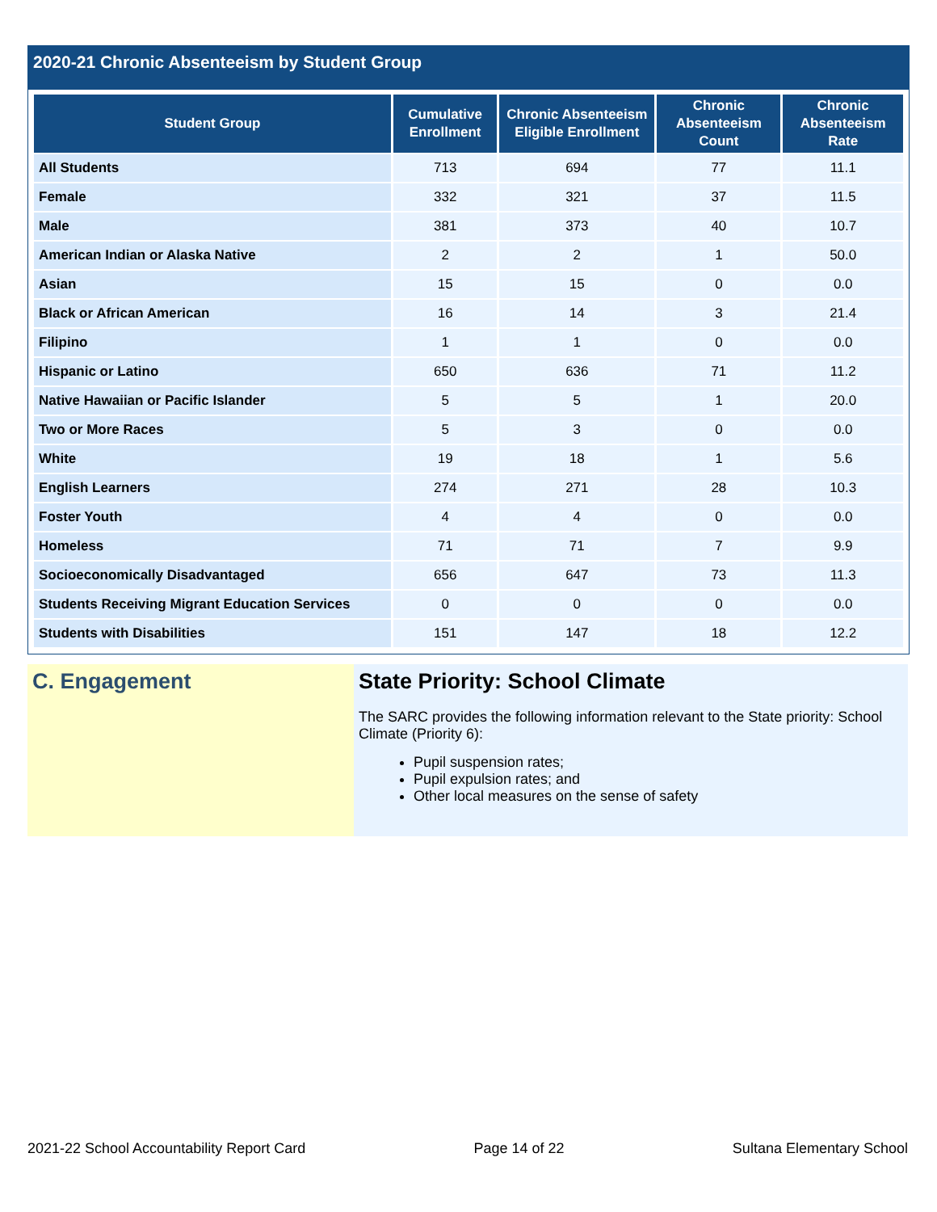2020-21 Chronic Absenteeism by Student Group
| Student Group | Cumulative Enrollment | Chronic Absenteeism Eligible Enrollment | Chronic Absenteeism Count | Chronic Absenteeism Rate |
| --- | --- | --- | --- | --- |
| All Students | 713 | 694 | 77 | 11.1 |
| Female | 332 | 321 | 37 | 11.5 |
| Male | 381 | 373 | 40 | 10.7 |
| American Indian or Alaska Native | 2 | 2 | 1 | 50.0 |
| Asian | 15 | 15 | 0 | 0.0 |
| Black or African American | 16 | 14 | 3 | 21.4 |
| Filipino | 1 | 1 | 0 | 0.0 |
| Hispanic or Latino | 650 | 636 | 71 | 11.2 |
| Native Hawaiian or Pacific Islander | 5 | 5 | 1 | 20.0 |
| Two or More Races | 5 | 3 | 0 | 0.0 |
| White | 19 | 18 | 1 | 5.6 |
| English Learners | 274 | 271 | 28 | 10.3 |
| Foster Youth | 4 | 4 | 0 | 0.0 |
| Homeless | 71 | 71 | 7 | 9.9 |
| Socioeconomically Disadvantaged | 656 | 647 | 73 | 11.3 |
| Students Receiving Migrant Education Services | 0 | 0 | 0 | 0.0 |
| Students with Disabilities | 151 | 147 | 18 | 12.2 |
C. Engagement State Priority: School Climate
The SARC provides the following information relevant to the State priority: School Climate (Priority 6):
Pupil suspension rates;
Pupil expulsion rates; and
Other local measures on the sense of safety
2021-22 School Accountability Report Card Page 14 of 22 Sultana Elementary School